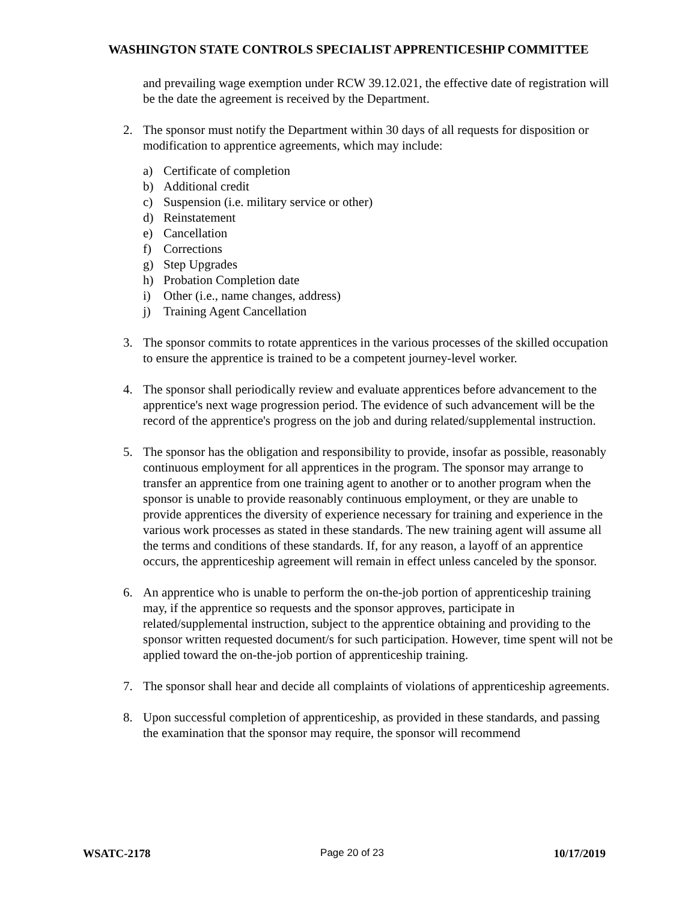WASHINGTON STATE CONTROLS SPECIALIST APPRENTICESHIP COMMITTEE
and prevailing wage exemption under RCW 39.12.021, the effective date of registration will be the date the agreement is received by the Department.
2. The sponsor must notify the Department within 30 days of all requests for disposition or modification to apprentice agreements, which may include:
a) Certificate of completion
b) Additional credit
c) Suspension (i.e. military service or other)
d) Reinstatement
e) Cancellation
f) Corrections
g) Step Upgrades
h) Probation Completion date
i) Other (i.e., name changes, address)
j) Training Agent Cancellation
3. The sponsor commits to rotate apprentices in the various processes of the skilled occupation to ensure the apprentice is trained to be a competent journey-level worker.
4. The sponsor shall periodically review and evaluate apprentices before advancement to the apprentice's next wage progression period. The evidence of such advancement will be the record of the apprentice's progress on the job and during related/supplemental instruction.
5. The sponsor has the obligation and responsibility to provide, insofar as possible, reasonably continuous employment for all apprentices in the program. The sponsor may arrange to transfer an apprentice from one training agent to another or to another program when the sponsor is unable to provide reasonably continuous employment, or they are unable to provide apprentices the diversity of experience necessary for training and experience in the various work processes as stated in these standards. The new training agent will assume all the terms and conditions of these standards. If, for any reason, a layoff of an apprentice occurs, the apprenticeship agreement will remain in effect unless canceled by the sponsor.
6. An apprentice who is unable to perform the on-the-job portion of apprenticeship training may, if the apprentice so requests and the sponsor approves, participate in related/supplemental instruction, subject to the apprentice obtaining and providing to the sponsor written requested document/s for such participation. However, time spent will not be applied toward the on-the-job portion of apprenticeship training.
7. The sponsor shall hear and decide all complaints of violations of apprenticeship agreements.
8. Upon successful completion of apprenticeship, as provided in these standards, and passing the examination that the sponsor may require, the sponsor will recommend
WSATC-2178 Page 20 of 23 10/17/2019